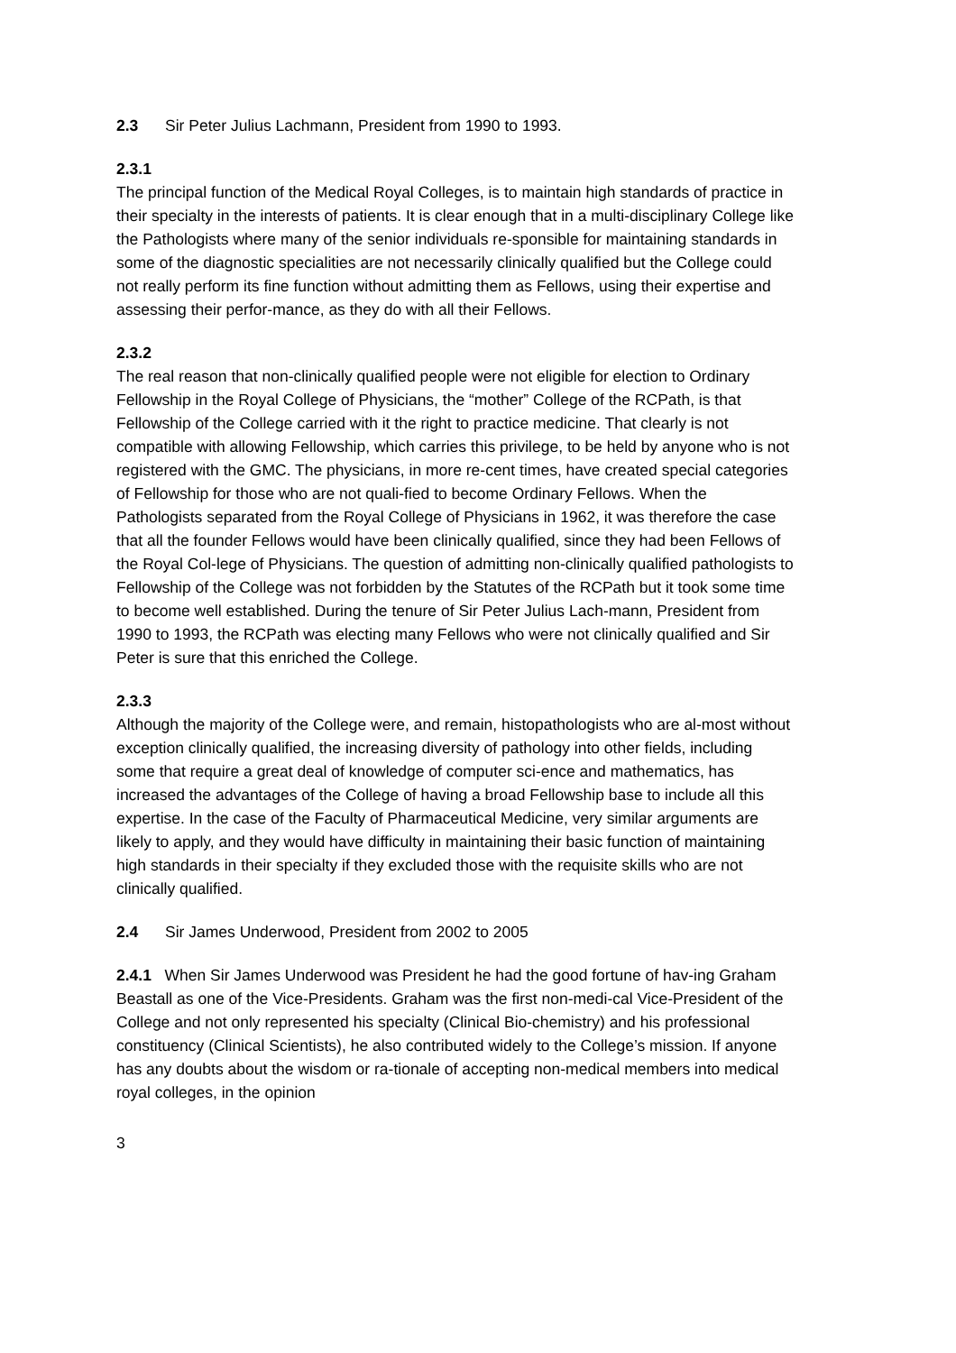2.3 Sir Peter Julius Lachmann, President from 1990 to 1993.
2.3.1
The principal function of the Medical Royal Colleges, is to maintain high standards of practice in their specialty in the interests of patients. It is clear enough that in a multi-disciplinary College like the Pathologists where many of the senior individuals re-sponsible for maintaining standards in some of the diagnostic specialities are not necessarily clinically qualified but the College could not really perform its fine function without admitting them as Fellows, using their expertise and assessing their perfor-mance, as they do with all their Fellows.
2.3.2
The real reason that non-clinically qualified people were not eligible for election to Ordinary Fellowship in the Royal College of Physicians, the “mother” College of the RCPath, is that Fellowship of the College carried with it the right to practice medicine. That clearly is not compatible with allowing Fellowship, which carries this privilege, to be held by anyone who is not registered with the GMC. The physicians, in more re-cent times, have created special categories of Fellowship for those who are not quali-fied to become Ordinary Fellows. When the Pathologists separated from the Royal College of Physicians in 1962, it was therefore the case that all the founder Fellows would have been clinically qualified, since they had been Fellows of the Royal Col-lege of Physicians. The question of admitting non-clinically qualified pathologists to Fellowship of the College was not forbidden by the Statutes of the RCPath but it took some time to become well established. During the tenure of Sir Peter Julius Lach-mann, President from 1990 to 1993, the RCPath was electing many Fellows who were not clinically qualified and Sir Peter is sure that this enriched the College.
2.3.3
Although the majority of the College were, and remain, histopathologists who are al-most without exception clinically qualified, the increasing diversity of pathology into other fields, including some that require a great deal of knowledge of computer sci-ence and mathematics, has increased the advantages of the College of having a broad Fellowship base to include all this expertise. In the case of the Faculty of Pharmaceutical Medicine, very similar arguments are likely to apply, and they would have difficulty in maintaining their basic function of maintaining high standards in their specialty if they excluded those with the requisite skills who are not clinically qualified.
2.4 Sir James Underwood, President from 2002 to 2005
2.4.1 When Sir James Underwood was President he had the good fortune of hav-ing Graham Beastall as one of the Vice-Presidents. Graham was the first non-medi-cal Vice-President of the College and not only represented his specialty (Clinical Bio-chemistry) and his professional constituency (Clinical Scientists), he also contributed widely to the College’s mission. If anyone has any doubts about the wisdom or ra-tionale of accepting non-medical members into medical royal colleges, in the opinion
3